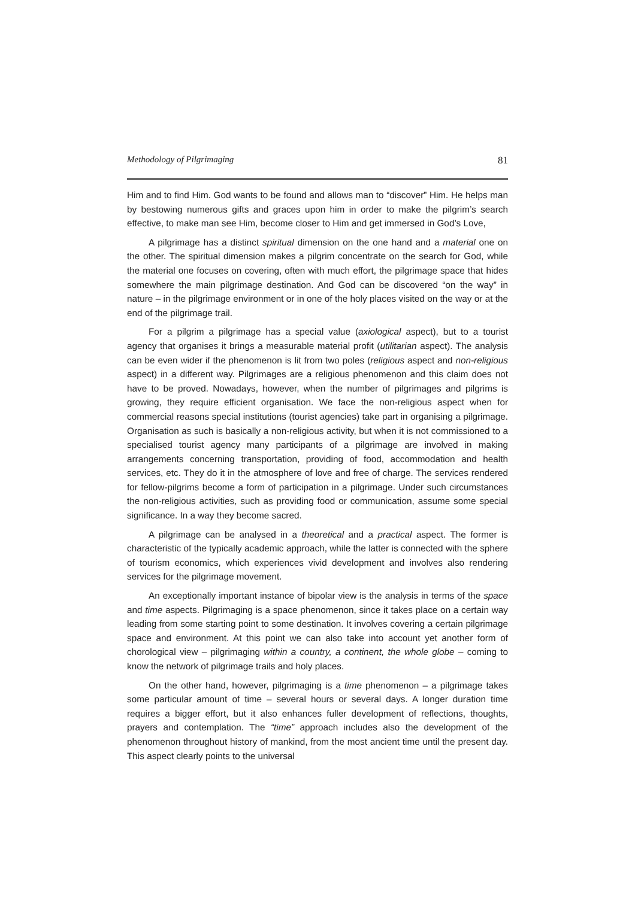Methodology of Pilgrimaging 81
Him and to find Him. God wants to be found and allows man to “discover” Him. He helps man by bestowing numerous gifts and graces upon him in order to make the pilgrim’s search effective, to make man see Him, become closer to Him and get immersed in God’s Love,
A pilgrimage has a distinct spiritual dimension on the one hand and a material one on the other. The spiritual dimension makes a pilgrim concentrate on the search for God, while the material one focuses on covering, often with much effort, the pilgrimage space that hides somewhere the main pilgrimage destination. And God can be discovered “on the way” in nature – in the pilgrimage environment or in one of the holy places visited on the way or at the end of the pilgrimage trail.
For a pilgrim a pilgrimage has a special value (axiological aspect), but to a tourist agency that organises it brings a measurable material profit (utilitarian aspect). The analysis can be even wider if the phenomenon is lit from two poles (religious aspect and non-religious aspect) in a different way. Pilgrimages are a religious phenomenon and this claim does not have to be proved. Nowadays, however, when the number of pilgrimages and pilgrims is growing, they require efficient organisation. We face the non-religious aspect when for commercial reasons special institutions (tourist agencies) take part in organising a pilgrimage. Organisation as such is basically a non-religious activity, but when it is not commissioned to a specialised tourist agency many participants of a pilgrimage are involved in making arrangements concerning transportation, providing of food, accommodation and health services, etc. They do it in the atmosphere of love and free of charge. The services rendered for fellow-pilgrims become a form of participation in a pilgrimage. Under such circumstances the non-religious activities, such as providing food or communication, assume some special significance. In a way they become sacred.
A pilgrimage can be analysed in a theoretical and a practical aspect. The former is characteristic of the typically academic approach, while the latter is connected with the sphere of tourism economics, which experiences vivid development and involves also rendering services for the pilgrimage movement.
An exceptionally important instance of bipolar view is the analysis in terms of the space and time aspects. Pilgrimaging is a space phenomenon, since it takes place on a certain way leading from some starting point to some destination. It involves covering a certain pilgrimage space and environment. At this point we can also take into account yet another form of chorological view – pilgrimaging within a country, a continent, the whole globe – coming to know the network of pilgrimage trails and holy places.
On the other hand, however, pilgrimaging is a time phenomenon – a pilgrimage takes some particular amount of time – several hours or several days. A longer duration time requires a bigger effort, but it also enhances fuller development of reflections, thoughts, prayers and contemplation. The “time” approach includes also the development of the phenomenon throughout history of mankind, from the most ancient time until the present day. This aspect clearly points to the universal